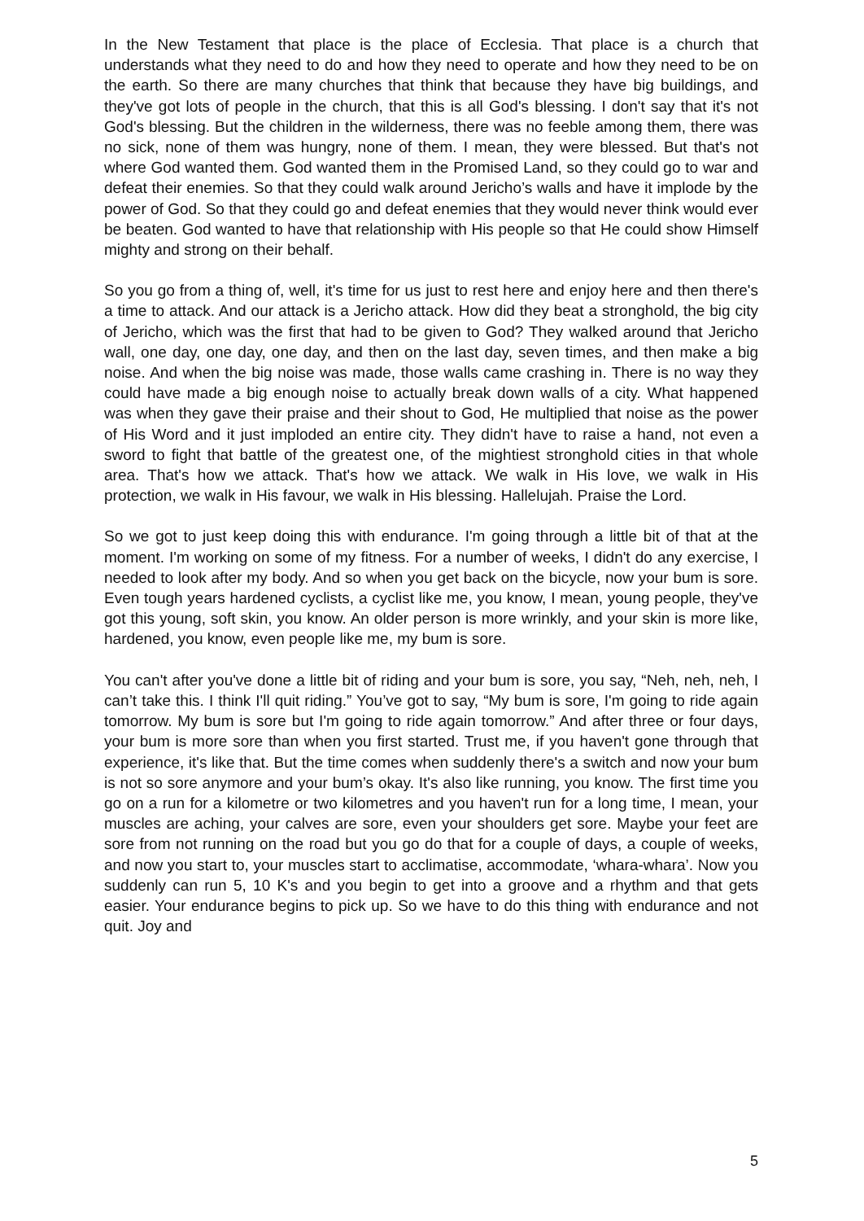In the New Testament that place is the place of Ecclesia. That place is a church that understands what they need to do and how they need to operate and how they need to be on the earth. So there are many churches that think that because they have big buildings, and they've got lots of people in the church, that this is all God's blessing. I don't say that it's not God's blessing. But the children in the wilderness, there was no feeble among them, there was no sick, none of them was hungry, none of them. I mean, they were blessed. But that's not where God wanted them. God wanted them in the Promised Land, so they could go to war and defeat their enemies. So that they could walk around Jericho’s walls and have it implode by the power of God. So that they could go and defeat enemies that they would never think would ever be beaten. God wanted to have that relationship with His people so that He could show Himself mighty and strong on their behalf.
So you go from a thing of, well, it's time for us just to rest here and enjoy here and then there's a time to attack. And our attack is a Jericho attack. How did they beat a stronghold, the big city of Jericho, which was the first that had to be given to God? They walked around that Jericho wall, one day, one day, one day, and then on the last day, seven times, and then make a big noise. And when the big noise was made, those walls came crashing in. There is no way they could have made a big enough noise to actually break down walls of a city. What happened was when they gave their praise and their shout to God, He multiplied that noise as the power of His Word and it just imploded an entire city. They didn't have to raise a hand, not even a sword to fight that battle of the greatest one, of the mightiest stronghold cities in that whole area. That's how we attack. That's how we attack. We walk in His love, we walk in His protection, we walk in His favour, we walk in His blessing. Hallelujah. Praise the Lord.
So we got to just keep doing this with endurance. I'm going through a little bit of that at the moment. I'm working on some of my fitness. For a number of weeks, I didn't do any exercise, I needed to look after my body. And so when you get back on the bicycle, now your bum is sore. Even tough years hardened cyclists, a cyclist like me, you know, I mean, young people, they've got this young, soft skin, you know. An older person is more wrinkly, and your skin is more like, hardened, you know, even people like me, my bum is sore.
You can't after you've done a little bit of riding and your bum is sore, you say, “Neh, neh, neh, I can’t take this. I think I'll quit riding.” You’ve got to say, “My bum is sore, I'm going to ride again tomorrow. My bum is sore but I'm going to ride again tomorrow.” And after three or four days, your bum is more sore than when you first started. Trust me, if you haven't gone through that experience, it's like that. But the time comes when suddenly there's a switch and now your bum is not so sore anymore and your bum’s okay. It's also like running, you know. The first time you go on a run for a kilometre or two kilometres and you haven't run for a long time, I mean, your muscles are aching, your calves are sore, even your shoulders get sore. Maybe your feet are sore from not running on the road but you go do that for a couple of days, a couple of weeks, and now you start to, your muscles start to acclimatise, accommodate, ‘whara-whara’. Now you suddenly can run 5, 10 K's and you begin to get into a groove and a rhythm and that gets easier. Your endurance begins to pick up. So we have to do this thing with endurance and not quit. Joy and
5